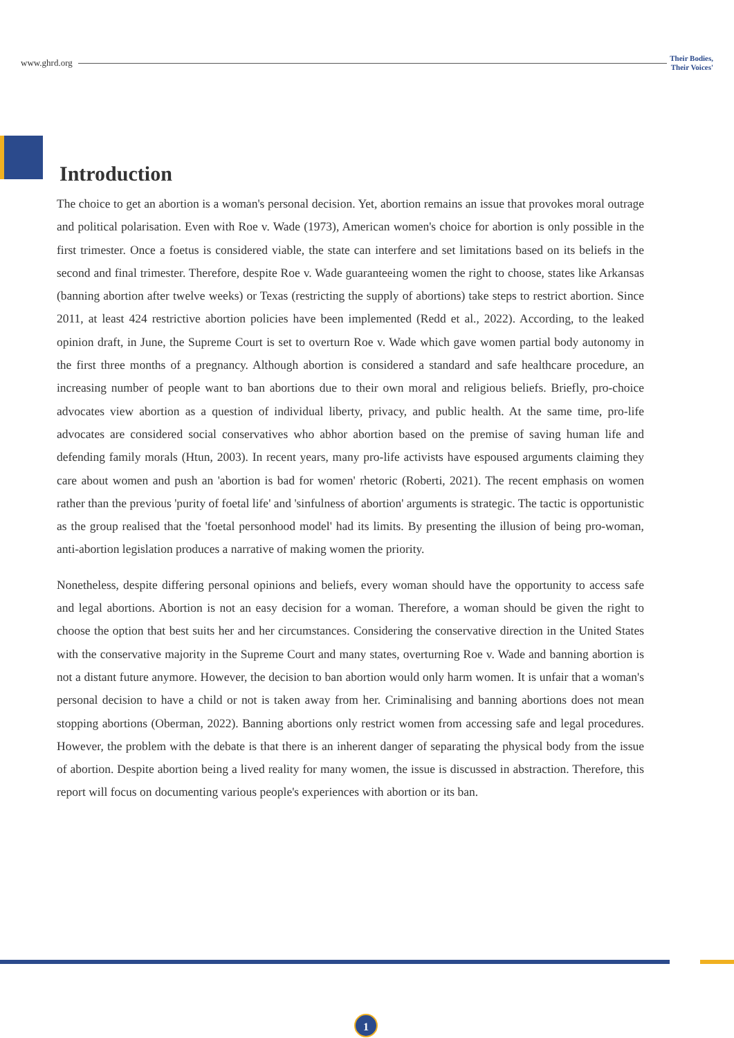www.ghrd.org Their Bodies,
Their Voices'
Introduction
The choice to get an abortion is a woman's personal decision. Yet, abortion remains an issue that provokes moral outrage and political polarisation. Even with Roe v. Wade (1973), American women's choice for abortion is only possible in the first trimester. Once a foetus is considered viable, the state can interfere and set limitations based on its beliefs in the second and final trimester. Therefore, despite Roe v. Wade guaranteeing women the right to choose, states like Arkansas (banning abortion after twelve weeks) or Texas (restricting the supply of abortions) take steps to restrict abortion. Since 2011, at least 424 restrictive abortion policies have been implemented (Redd et al., 2022). According, to the leaked opinion draft, in June, the Supreme Court is set to overturn Roe v. Wade which gave women partial body autonomy in the first three months of a pregnancy. Although abortion is considered a standard and safe healthcare procedure, an increasing number of people want to ban abortions due to their own moral and religious beliefs. Briefly, pro-choice advocates view abortion as a question of individual liberty, privacy, and public health. At the same time, pro-life advocates are considered social conservatives who abhor abortion based on the premise of saving human life and defending family morals (Htun, 2003). In recent years, many pro-life activists have espoused arguments claiming they care about women and push an 'abortion is bad for women' rhetoric (Roberti, 2021). The recent emphasis on women rather than the previous 'purity of foetal life' and 'sinfulness of abortion' arguments is strategic. The tactic is opportunistic as the group realised that the 'foetal personhood model' had its limits. By presenting the illusion of being pro-woman, anti-abortion legislation produces a narrative of making women the priority.
Nonetheless, despite differing personal opinions and beliefs, every woman should have the opportunity to access safe and legal abortions. Abortion is not an easy decision for a woman. Therefore, a woman should be given the right to choose the option that best suits her and her circumstances. Considering the conservative direction in the United States with the conservative majority in the Supreme Court and many states, overturning Roe v. Wade and banning abortion is not a distant future anymore. However, the decision to ban abortion would only harm women. It is unfair that a woman's personal decision to have a child or not is taken away from her. Criminalising and banning abortions does not mean stopping abortions (Oberman, 2022). Banning abortions only restrict women from accessing safe and legal procedures. However, the problem with the debate is that there is an inherent danger of separating the physical body from the issue of abortion. Despite abortion being a lived reality for many women, the issue is discussed in abstraction. Therefore, this report will focus on documenting various people's experiences with abortion or its ban.
1